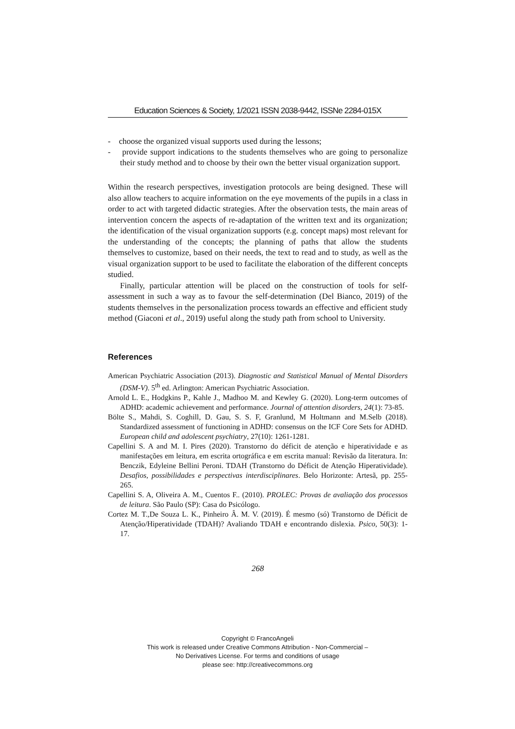Education Sciences & Society, 1/2021 ISSN 2038-9442, ISSNe 2284-015X
- choose the organized visual supports used during the lessons;
- provide support indications to the students themselves who are going to personalize their study method and to choose by their own the better visual organization support.
Within the research perspectives, investigation protocols are being designed. These will also allow teachers to acquire information on the eye movements of the pupils in a class in order to act with targeted didactic strategies. After the observation tests, the main areas of intervention concern the aspects of re-adaptation of the written text and its organization; the identification of the visual organization supports (e.g. concept maps) most relevant for the understanding of the concepts; the planning of paths that allow the students themselves to customize, based on their needs, the text to read and to study, as well as the visual organization support to be used to facilitate the elaboration of the different concepts studied.
Finally, particular attention will be placed on the construction of tools for self-assessment in such a way as to favour the self-determination (Del Bianco, 2019) of the students themselves in the personalization process towards an effective and efficient study method (Giaconi et al., 2019) useful along the study path from school to University.
References
American Psychiatric Association (2013). Diagnostic and Statistical Manual of Mental Disorders (DSM-V). 5<sup>th</sup> ed. Arlington: American Psychiatric Association.
Arnold L. E., Hodgkins P., Kahle J., Madhoo M. and Kewley G. (2020). Long-term outcomes of ADHD: academic achievement and performance. Journal of attention disorders, 24(1): 73-85.
Bölte S., Mahdi, S. Coghill, D. Gau, S. S. F, Granlund, M Holtmann and M.Selb (2018). Standardized assessment of functioning in ADHD: consensus on the ICF Core Sets for ADHD. European child and adolescent psychiatry, 27(10): 1261-1281.
Capellini S. A and M. I. Pires (2020). Transtorno do déficit de atenção e hiperatividade e as manifestações em leitura, em escrita ortográfica e em escrita manual: Revisão da literatura. In: Benczik, Edyleine Bellini Peroni. TDAH (Transtorno do Déficit de Atenção Hiperatividade). Desafios, possibilidades e perspectivas interdisciplinares. Belo Horizonte: Artesã, pp. 255-265.
Capellini S. A, Oliveira A. M., Cuentos F.. (2010). PROLEC: Provas de avaliação dos processos de leitura. São Paulo (SP): Casa do Psicólogo.
Cortez M. T.,De Souza L. K., Pinheiro Â. M. V. (2019). É mesmo (só) Transtorno de Déficit de Atenção/Hiperatividade (TDAH)? Avaliando TDAH e encontrando dislexia. Psico, 50(3): 1-17.
268
Copyright © FrancoAngeli
This work is released under Creative Commons Attribution - Non-Commercial –
No Derivatives License. For terms and conditions of usage
please see: http://creativecommons.org